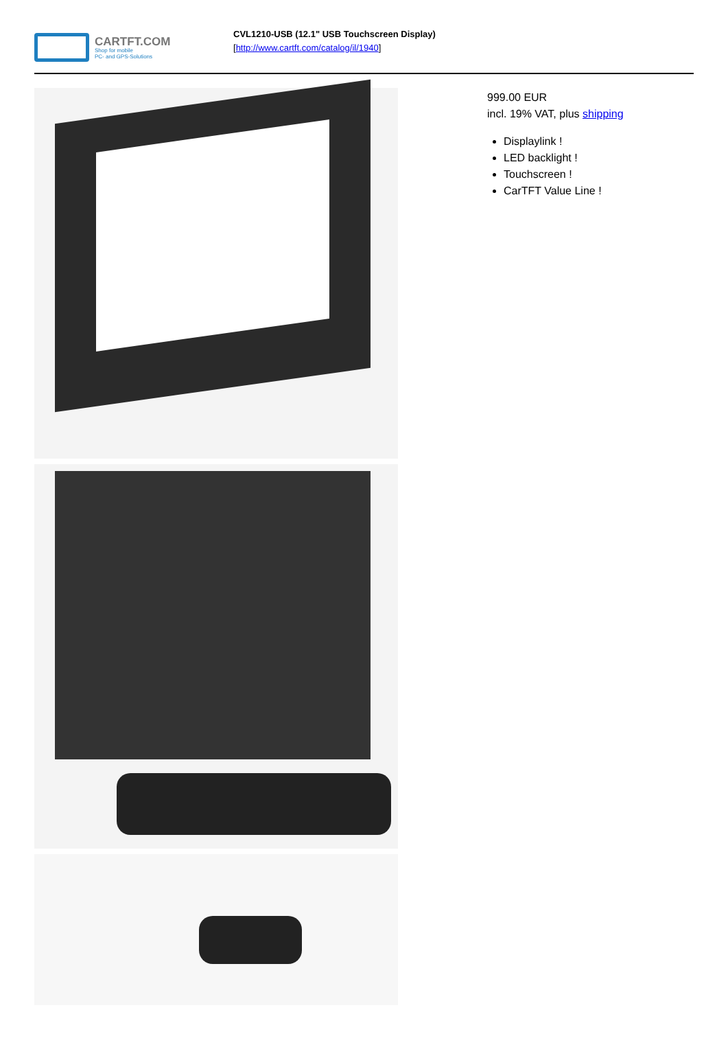CARTFT.COM
Shop for mobile
PC- and GPS-Solutions
CVL1210-USB (12.1" USB Touchscreen Display)
[http://www.cartft.com/catalog/il/1940]
999.00 EUR
incl. 19% VAT, plus shipping
Displaylink !
LED backlight !
Touchscreen !
CarTFT Value Line !